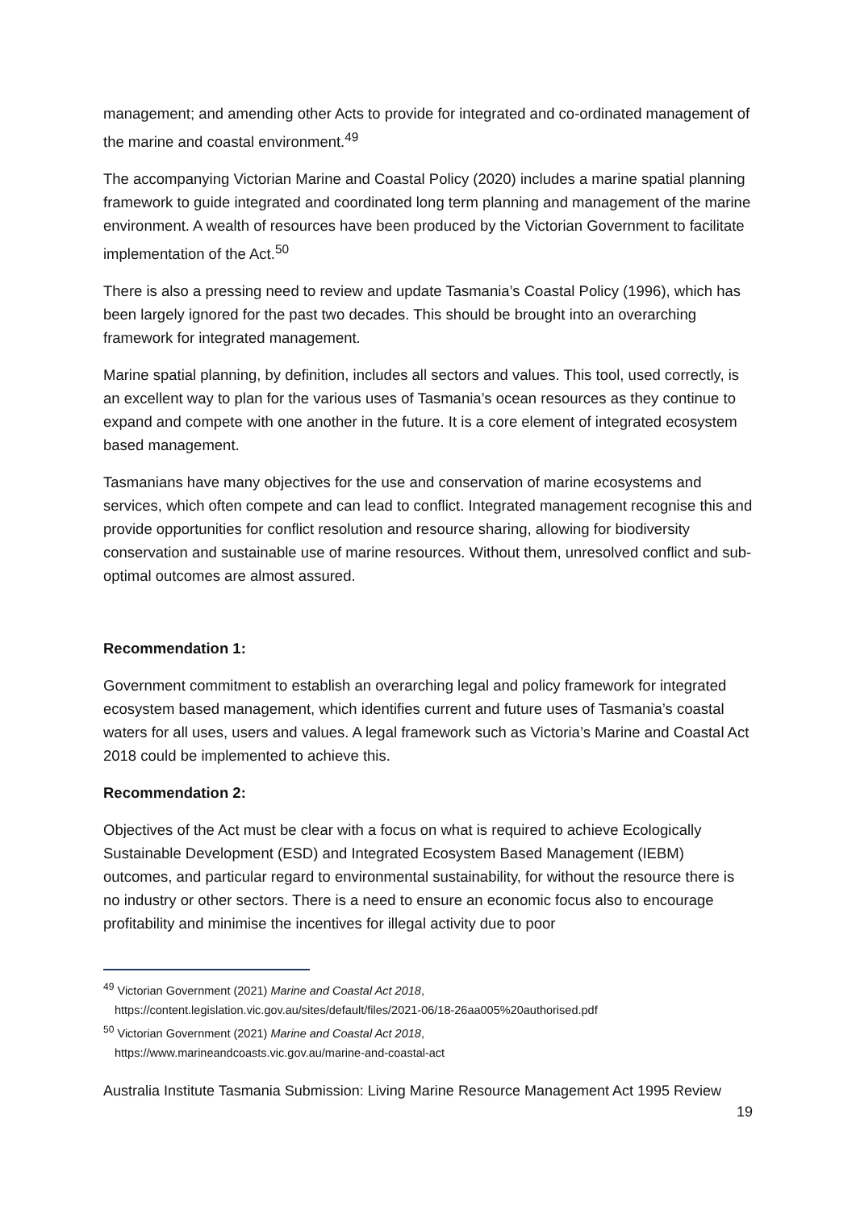management; and amending other Acts to provide for integrated and co-ordinated management of the marine and coastal environment.<sup>49</sup>
The accompanying Victorian Marine and Coastal Policy (2020) includes a marine spatial planning framework to guide integrated and coordinated long term planning and management of the marine environment. A wealth of resources have been produced by the Victorian Government to facilitate implementation of the Act.<sup>50</sup>
There is also a pressing need to review and update Tasmania’s Coastal Policy (1996), which has been largely ignored for the past two decades. This should be brought into an overarching framework for integrated management.
Marine spatial planning, by definition, includes all sectors and values. This tool, used correctly, is an excellent way to plan for the various uses of Tasmania’s ocean resources as they continue to expand and compete with one another in the future. It is a core element of integrated ecosystem based management.
Tasmanians have many objectives for the use and conservation of marine ecosystems and services, which often compete and can lead to conflict. Integrated management recognise this and provide opportunities for conflict resolution and resource sharing, allowing for biodiversity conservation and sustainable use of marine resources. Without them, unresolved conflict and sub-optimal outcomes are almost assured.
Recommendation 1:
Government commitment to establish an overarching legal and policy framework for integrated ecosystem based management, which identifies current and future uses of Tasmania’s coastal waters for all uses, users and values. A legal framework such as Victoria’s Marine and Coastal Act 2018 could be implemented to achieve this.
Recommendation 2:
Objectives of the Act must be clear with a focus on what is required to achieve Ecologically Sustainable Development (ESD) and Integrated Ecosystem Based Management (IEBM) outcomes, and particular regard to environmental sustainability, for without the resource there is no industry or other sectors. There is a need to ensure an economic focus also to encourage profitability and minimise the incentives for illegal activity due to poor
<sup>49</sup> Victorian Government (2021) Marine and Coastal Act 2018,
https://content.legislation.vic.gov.au/sites/default/files/2021-06/18-26aa005%20authorised.pdf
<sup>50</sup> Victorian Government (2021) Marine and Coastal Act 2018,
https://www.marineandcoasts.vic.gov.au/marine-and-coastal-act
Australia Institute Tasmania Submission: Living Marine Resource Management Act 1995 Review
19